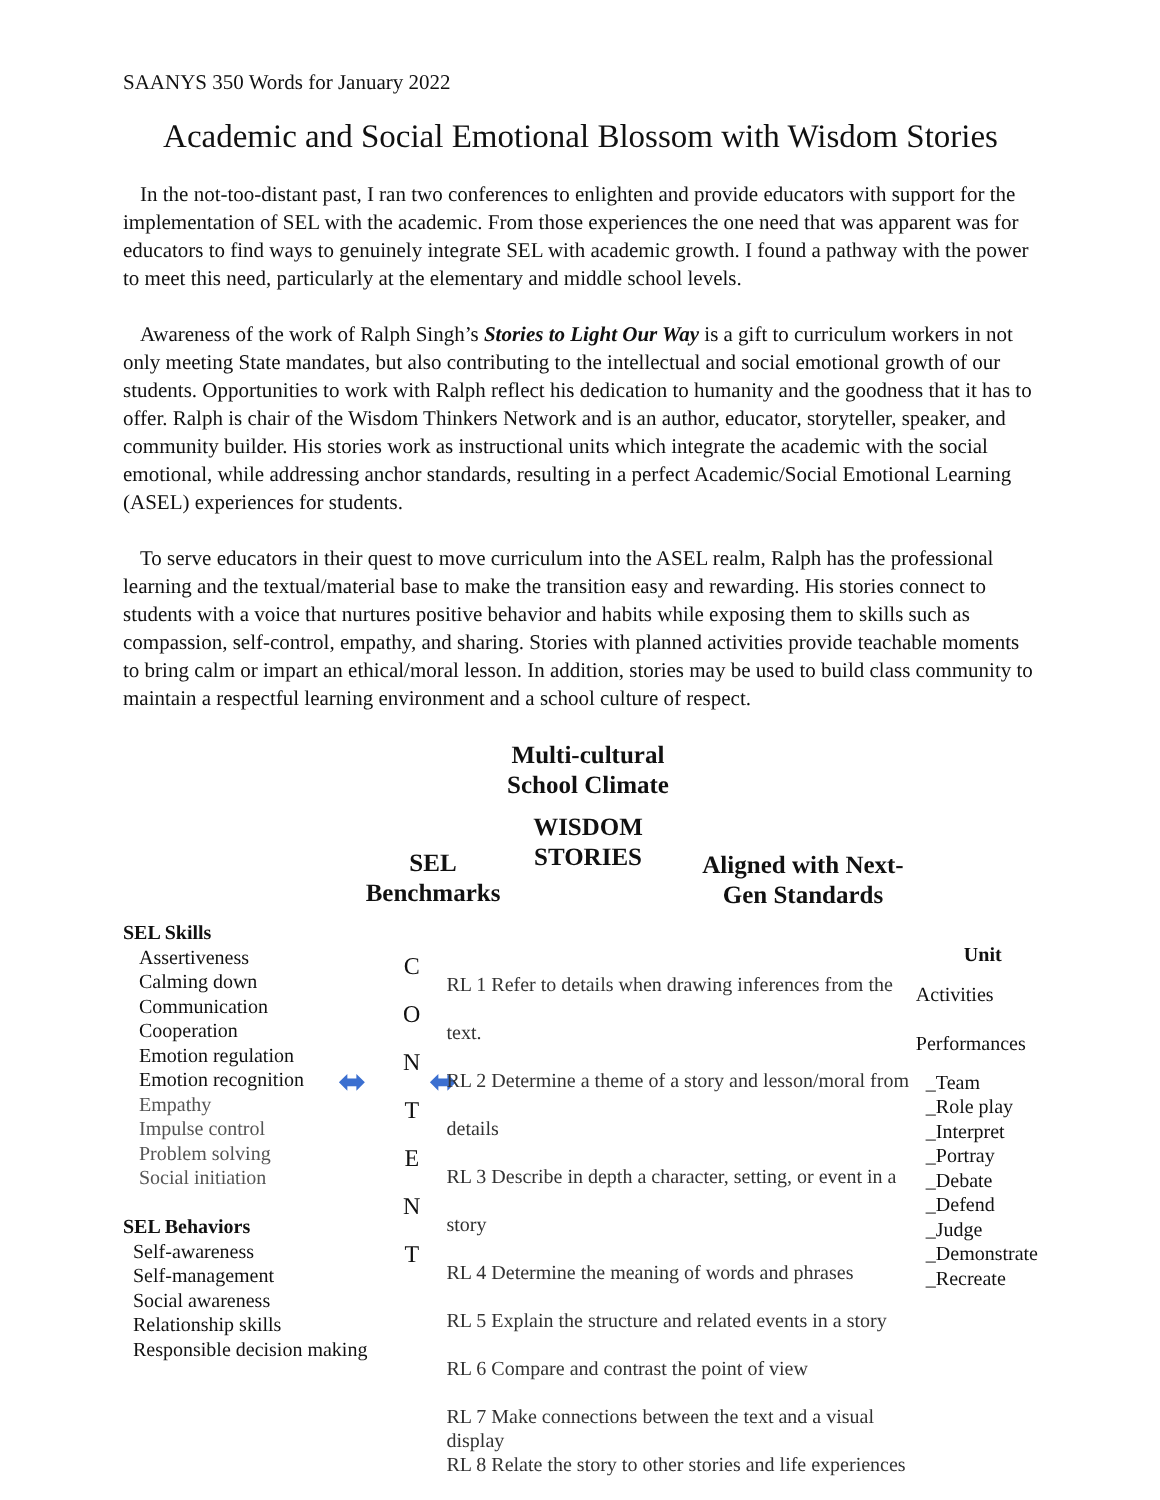SAANYS 350 Words for January 2022
Academic and Social Emotional Blossom with Wisdom Stories
In the not-too-distant past, I ran two conferences to enlighten and provide educators with support for the implementation of SEL with the academic. From those experiences the one need that was apparent was for educators to find ways to genuinely integrate SEL with academic growth. I found a pathway with the power to meet this need, particularly at the elementary and middle school levels.
Awareness of the work of Ralph Singh’s Stories to Light Our Way is a gift to curriculum workers in not only meeting State mandates, but also contributing to the intellectual and social emotional growth of our students. Opportunities to work with Ralph reflect his dedication to humanity and the goodness that it has to offer. Ralph is chair of the Wisdom Thinkers Network and is an author, educator, storyteller, speaker, and community builder. His stories work as instructional units which integrate the academic with the social emotional, while addressing anchor standards, resulting in a perfect Academic/Social Emotional Learning (ASEL) experiences for students.
To serve educators in their quest to move curriculum into the ASEL realm, Ralph has the professional learning and the textual/material base to make the transition easy and rewarding. His stories connect to students with a voice that nurtures positive behavior and habits while exposing them to skills such as compassion, self-control, empathy, and sharing. Stories with planned activities provide teachable moments to bring calm or impart an ethical/moral lesson. In addition, stories may be used to build class community to maintain a respectful learning environment and a school culture of respect.
Multi-cultural School Climate
WISDOM STORIES
SEL Benchmarks
Aligned with Next-Gen Standards
SEL Skills
Assertiveness
Calming down
Communication
Cooperation
Emotion regulation
Emotion recognition
Empathy
Impulse control
Problem solving
Social initiation
SEL Behaviors
Self-awareness
Self-management
Social awareness
Relationship skills
Responsible decision making
⬌
C
O
N
T
E
N
T
⬌
RL 1 Refer to details when drawing inferences from the text.
RL 2 Determine a theme of a story and lesson/moral from details
RL 3 Describe in depth a character, setting, or event in a story
RL 4 Determine the meaning of words and phrases
RL 5 Explain the structure and related events in a story
RL 6 Compare and contrast the point of view
RL 7 Make connections between the text and a visual display
RL 8 Relate the story to other stories and life experiences
Unit
Activities
Performances
_Team
_Role play
_Interpret
_Portray
_Debate
_Defend
_Judge
_Demonstrate
_Recreate